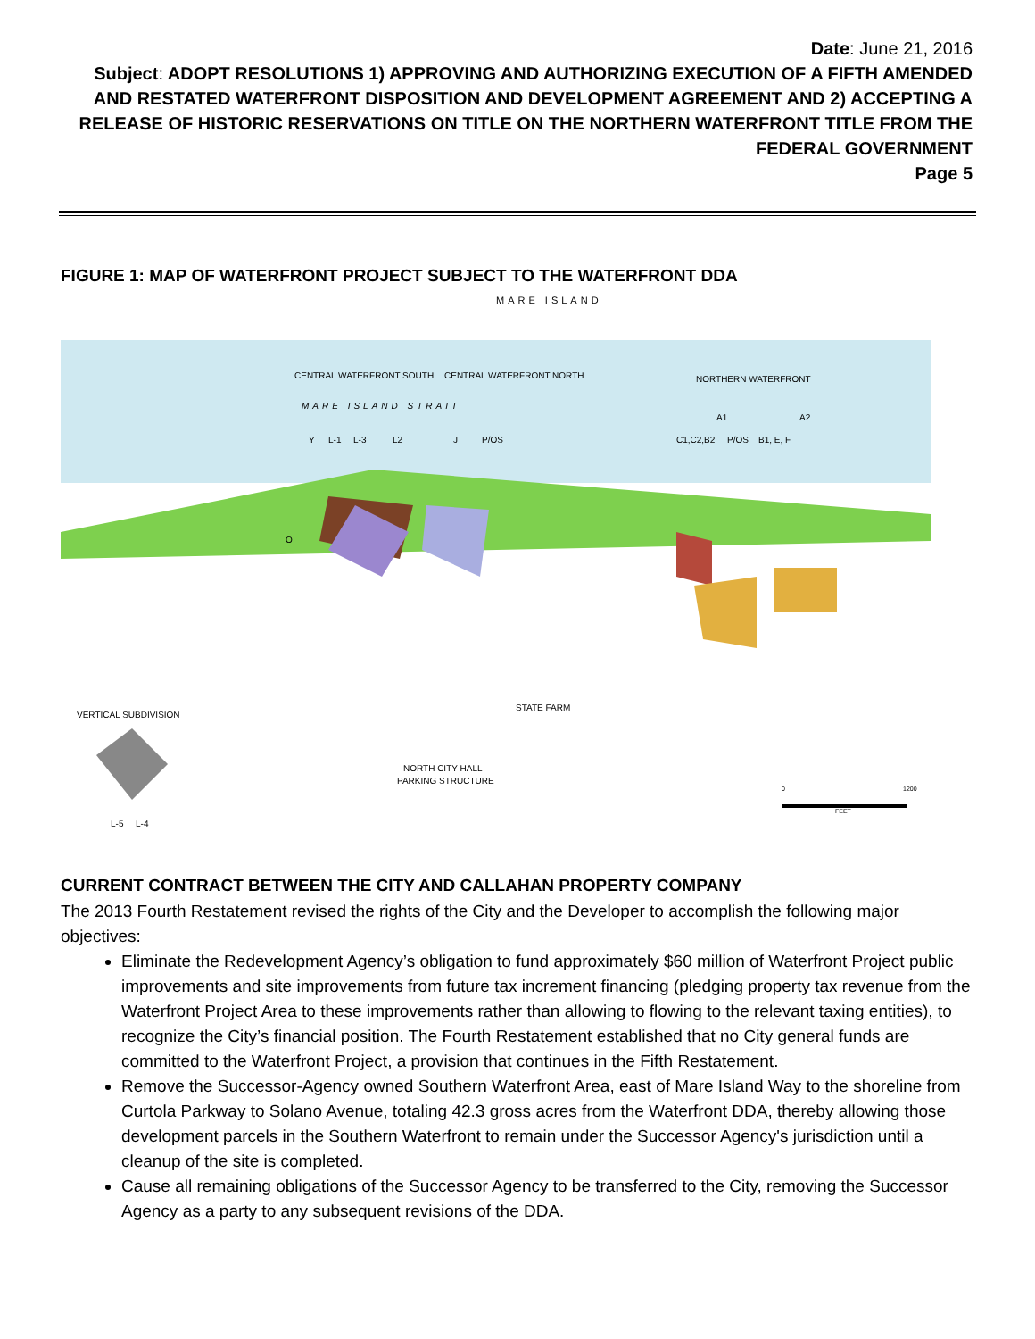Date: June 21, 2016
Subject: ADOPT RESOLUTIONS 1) APPROVING AND AUTHORIZING EXECUTION OF A FIFTH AMENDED AND RESTATED WATERFRONT DISPOSITION AND DEVELOPMENT AGREEMENT AND 2) ACCEPTING A RELEASE OF HISTORIC RESERVATIONS ON TITLE ON THE NORTHERN WATERFRONT TITLE FROM THE FEDERAL GOVERNMENT
Page 5
FIGURE 1: MAP OF WATERFRONT PROJECT SUBJECT TO THE WATERFRONT DDA
MARE ISLAND
CENTRAL WATERFRONT SOUTH
CENTRAL WATERFRONT NORTH
NORTHERN WATERFRONT
MARE ISLAND STRAIT
A1
A2
Y
L-1
L-3
L2
J
P/OS
C1,C2,B2
P/OS
B1, E, F
O
STATE FARM
VERTICAL SUBDIVISION
NORTH CITY HALL
PARKING STRUCTURE
L-5
L-4
0
1200
FEET
CURRENT CONTRACT BETWEEN THE CITY AND CALLAHAN PROPERTY COMPANY
The 2013 Fourth Restatement revised the rights of the City and the Developer to accomplish the following major objectives:
Eliminate the Redevelopment Agency’s obligation to fund approximately $60 million of Waterfront Project public improvements and site improvements from future tax increment financing (pledging property tax revenue from the Waterfront Project Area to these improvements rather than allowing to flowing to the relevant taxing entities), to recognize the City’s financial position. The Fourth Restatement established that no City general funds are committed to the Waterfront Project, a provision that continues in the Fifth Restatement.
Remove the Successor-Agency owned Southern Waterfront Area, east of Mare Island Way to the shoreline from Curtola Parkway to Solano Avenue, totaling 42.3 gross acres from the Waterfront DDA, thereby allowing those development parcels in the Southern Waterfront to remain under the Successor Agency's jurisdiction until a cleanup of the site is completed.
Cause all remaining obligations of the Successor Agency to be transferred to the City, removing the Successor Agency as a party to any subsequent revisions of the DDA.